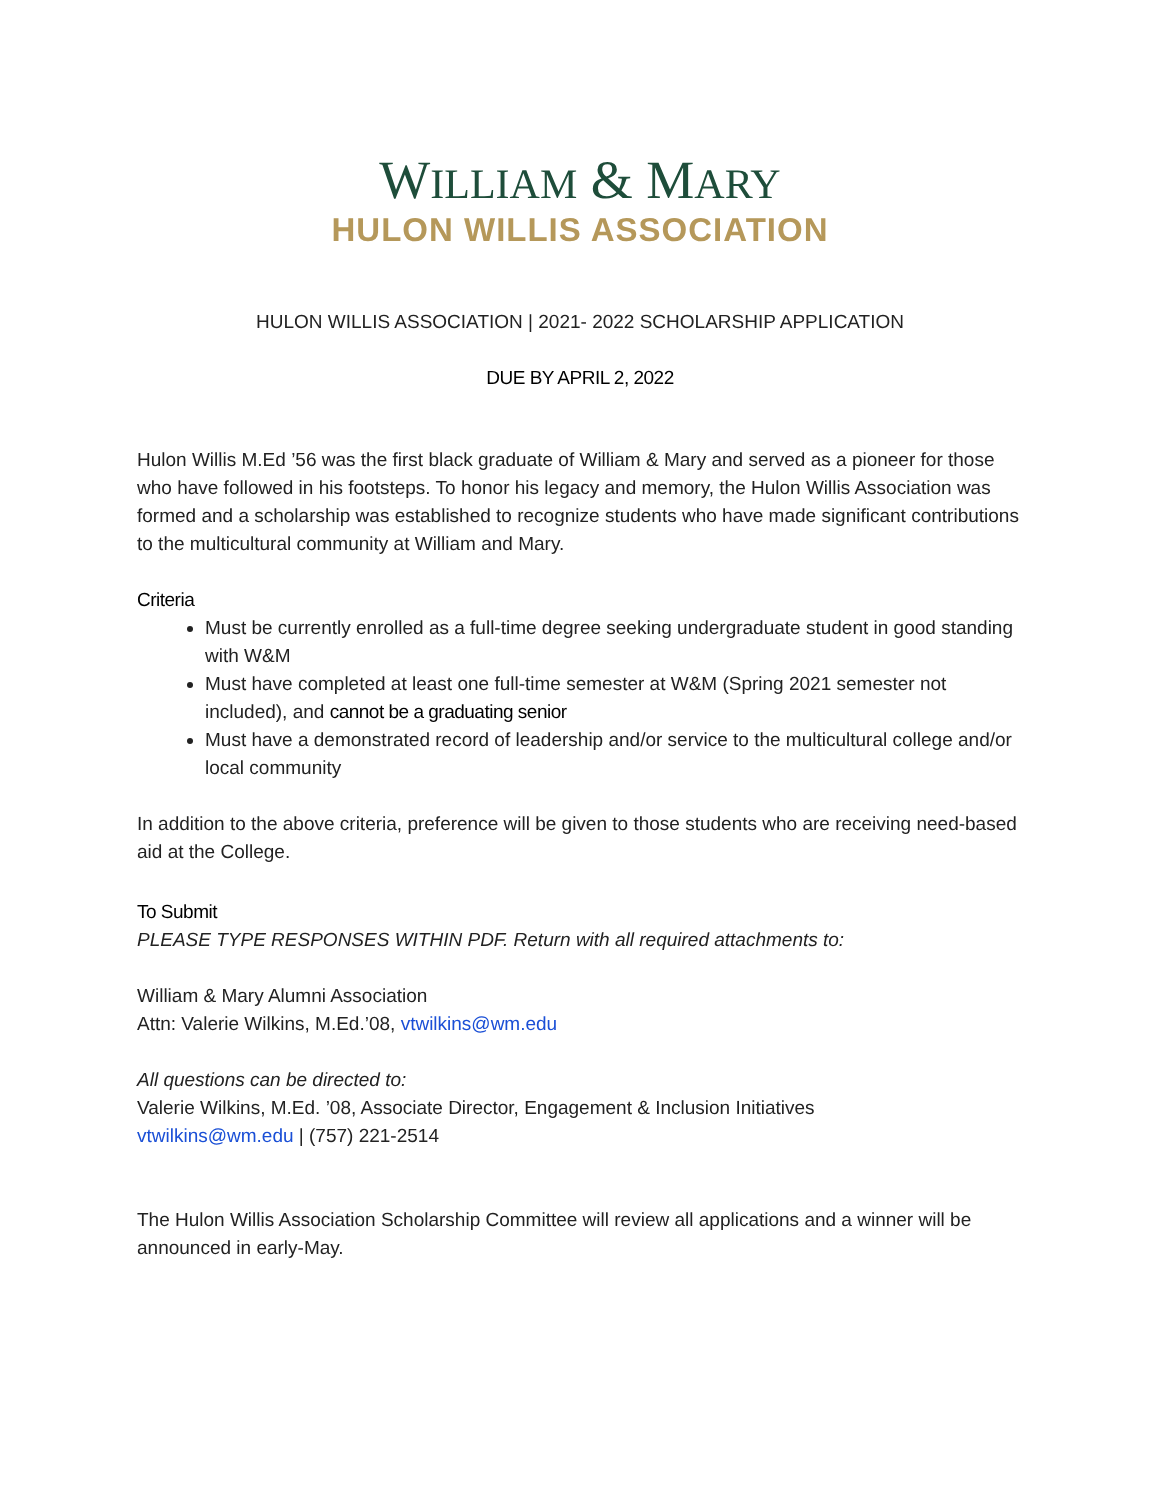WILLIAM & MARY
HULON WILLIS ASSOCIATION
HULON WILLIS ASSOCIATION | 2021- 2022 SCHOLARSHIP APPLICATION
DUE BY APRIL 2, 2022
Hulon Willis M.Ed ’56 was the first black graduate of William & Mary and served as a pioneer for those who have followed in his footsteps. To honor his legacy and memory, the Hulon Willis Association was formed and a scholarship was established to recognize students who have made significant contributions to the multicultural community at William and Mary.
Criteria
Must be currently enrolled as a full-time degree seeking undergraduate student in good standing with W&M
Must have completed at least one full-time semester at W&M (Spring 2021 semester not included), and cannot be a graduating senior
Must have a demonstrated record of leadership and/or service to the multicultural college and/or local community
In addition to the above criteria, preference will be given to those students who are receiving need-based aid at the College.
To Submit
PLEASE TYPE RESPONSES WITHIN PDF. Return with all required attachments to:
William & Mary Alumni Association
Attn: Valerie Wilkins, M.Ed.’08, vtwilkins@wm.edu
All questions can be directed to:
Valerie Wilkins, M.Ed. ’08, Associate Director, Engagement & Inclusion Initiatives
vtwilkins@wm.edu | (757) 221-2514
The Hulon Willis Association Scholarship Committee will review all applications and a winner will be announced in early-May.